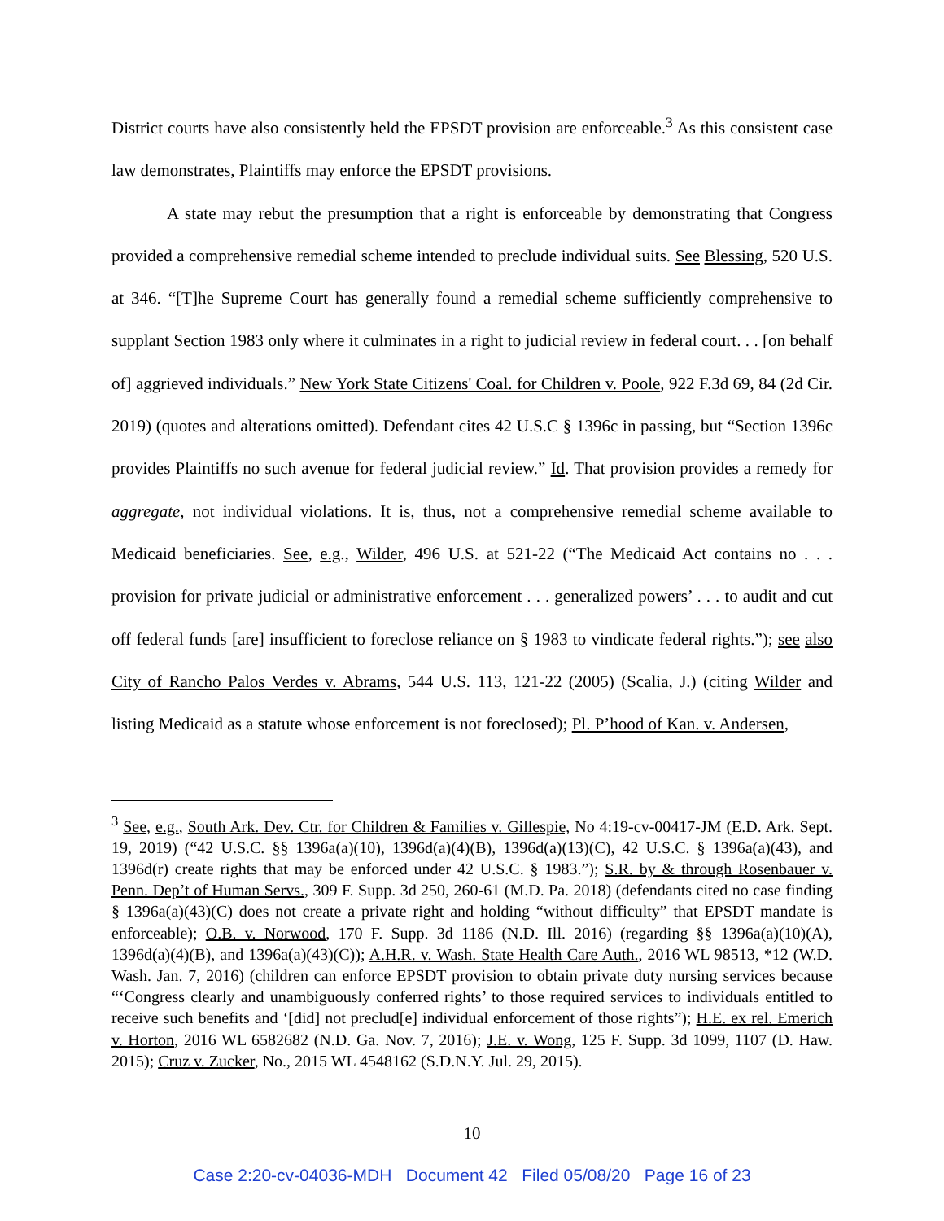District courts have also consistently held the EPSDT provision are enforceable.<sup>3</sup> As this consistent case law demonstrates, Plaintiffs may enforce the EPSDT provisions.
A state may rebut the presumption that a right is enforceable by demonstrating that Congress provided a comprehensive remedial scheme intended to preclude individual suits. See Blessing, 520 U.S. at 346. “[T]he Supreme Court has generally found a remedial scheme sufficiently comprehensive to supplant Section 1983 only where it culminates in a right to judicial review in federal court. . . [on behalf of] aggrieved individuals.” New York State Citizens' Coal. for Children v. Poole, 922 F.3d 69, 84 (2d Cir. 2019) (quotes and alterations omitted). Defendant cites 42 U.S.C § 1396c in passing, but “Section 1396c provides Plaintiffs no such avenue for federal judicial review.” Id. That provision provides a remedy for aggregate, not individual violations. It is, thus, not a comprehensive remedial scheme available to Medicaid beneficiaries. See, e.g., Wilder, 496 U.S. at 521-22 (“The Medicaid Act contains no . . . provision for private judicial or administrative enforcement . . . generalized powers’ . . . to audit and cut off federal funds [are] insufficient to foreclose reliance on § 1983 to vindicate federal rights.”); see also City of Rancho Palos Verdes v. Abrams, 544 U.S. 113, 121-22 (2005) (Scalia, J.) (citing Wilder and listing Medicaid as a statute whose enforcement is not foreclosed); Pl. P’hood of Kan. v. Andersen,
<sup>3</sup> See, e.g., South Ark. Dev. Ctr. for Children & Families v. Gillespie, No 4:19-cv-00417-JM (E.D. Ark. Sept. 19, 2019) (“42 U.S.C. §§ 1396a(a)(10), 1396d(a)(4)(B), 1396d(a)(13)(C), 42 U.S.C. § 1396a(a)(43), and 1396d(r) create rights that may be enforced under 42 U.S.C. § 1983.”); S.R. by & through Rosenbauer v. Penn. Dep’t of Human Servs., 309 F. Supp. 3d 250, 260-61 (M.D. Pa. 2018) (defendants cited no case finding § 1396a(a)(43)(C) does not create a private right and holding “without difficulty” that EPSDT mandate is enforceable); O.B. v. Norwood, 170 F. Supp. 3d 1186 (N.D. Ill. 2016) (regarding §§ 1396a(a)(10)(A), 1396d(a)(4)(B), and 1396a(a)(43)(C)); A.H.R. v. Wash. State Health Care Auth., 2016 WL 98513, *12 (W.D. Wash. Jan. 7, 2016) (children can enforce EPSDT provision to obtain private duty nursing services because “‘Congress clearly and unambiguously conferred rights’ to those required services to individuals entitled to receive such benefits and ‘[did] not preclud[e] individual enforcement of those rights”); H.E. ex rel. Emerich v. Horton, 2016 WL 6582682 (N.D. Ga. Nov. 7, 2016); J.E. v. Wong, 125 F. Supp. 3d 1099, 1107 (D. Haw. 2015); Cruz v. Zucker, No., 2015 WL 4548162 (S.D.N.Y. Jul. 29, 2015).
10
Case 2:20-cv-04036-MDH Document 42 Filed 05/08/20 Page 16 of 23